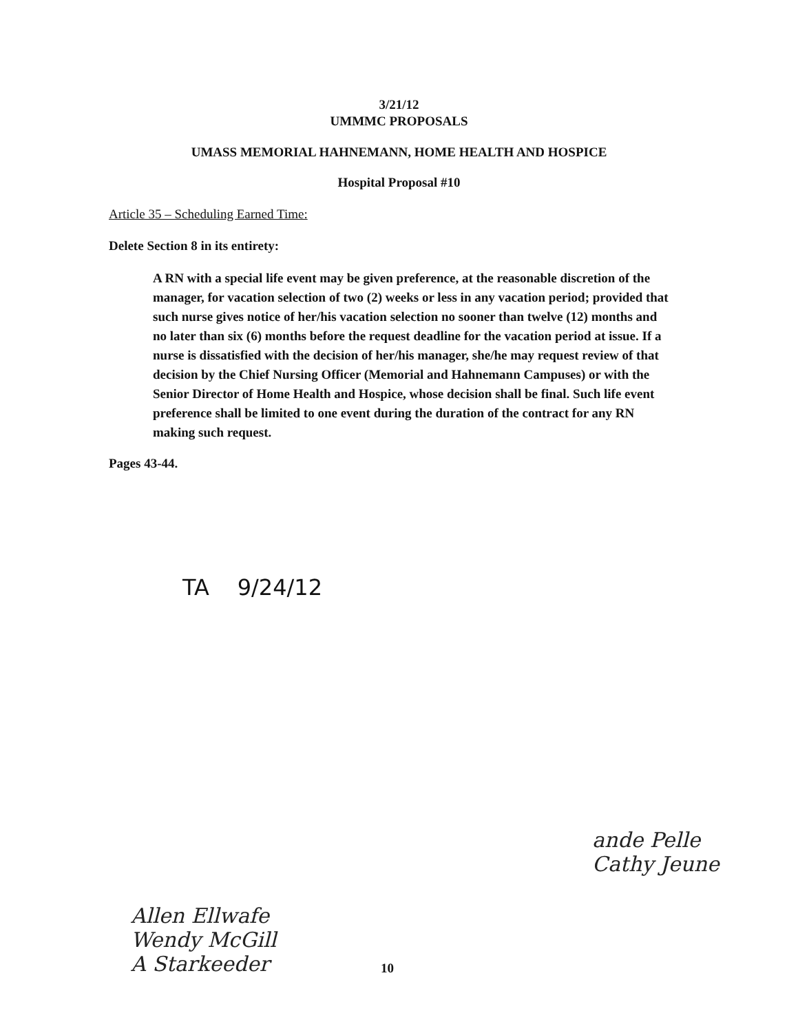3/21/12
UMMMC PROPOSALS
UMASS MEMORIAL HAHNEMANN, HOME HEALTH AND HOSPICE
Hospital Proposal #10
Article 35 – Scheduling Earned Time:
Delete Section 8 in its entirety:
A RN with a special life event may be given preference, at the reasonable discretion of the manager, for vacation selection of two (2) weeks or less in any vacation period; provided that such nurse gives notice of her/his vacation selection no sooner than twelve (12) months and no later than six (6) months before the request deadline for the vacation period at issue. If a nurse is dissatisfied with the decision of her/his manager, she/he may request review of that decision by the Chief Nursing Officer (Memorial and Hahnemann Campuses) or with the Senior Director of Home Health and Hospice, whose decision shall be final. Such life event preference shall be limited to one event during the duration of the contract for any RN making such request.
Pages 43-44.
TA 9/24/12
ande Pelle
Cathy Jeune
Allen Ellwafe
Wendy McGill
A Starkeeder
10